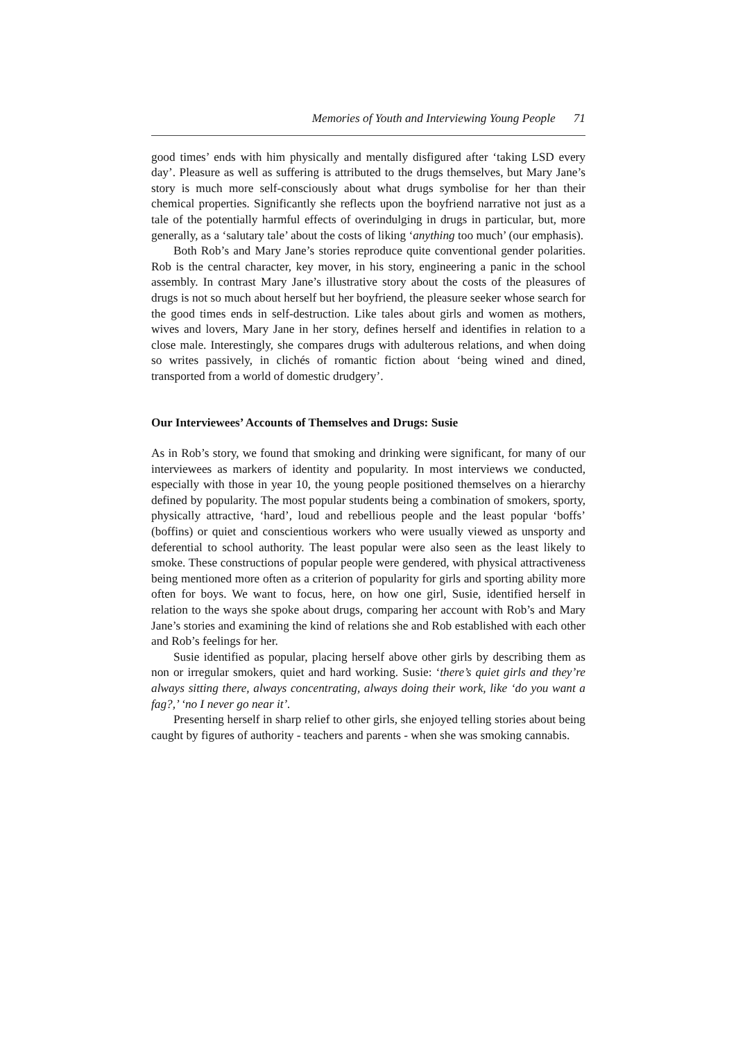Memories of Youth and Interviewing Young People 71
good times’ ends with him physically and mentally disfigured after ‘taking LSD every day’. Pleasure as well as suffering is attributed to the drugs themselves, but Mary Jane’s story is much more self-consciously about what drugs symbolise for her than their chemical properties. Significantly she reflects upon the boyfriend narrative not just as a tale of the potentially harmful effects of overindulging in drugs in particular, but, more generally, as a ‘salutary tale’ about the costs of liking ‘anything too much’ (our emphasis).
Both Rob’s and Mary Jane’s stories reproduce quite conventional gender polarities. Rob is the central character, key mover, in his story, engineering a panic in the school assembly. In contrast Mary Jane’s illustrative story about the costs of the pleasures of drugs is not so much about herself but her boyfriend, the pleasure seeker whose search for the good times ends in self-destruction. Like tales about girls and women as mothers, wives and lovers, Mary Jane in her story, defines herself and identifies in relation to a close male. Interestingly, she compares drugs with adulterous relations, and when doing so writes passively, in clichés of romantic fiction about ‘being wined and dined, transported from a world of domestic drudgery’.
Our Interviewees’ Accounts of Themselves and Drugs: Susie
As in Rob’s story, we found that smoking and drinking were significant, for many of our interviewees as markers of identity and popularity. In most interviews we conducted, especially with those in year 10, the young people positioned themselves on a hierarchy defined by popularity. The most popular students being a combination of smokers, sporty, physically attractive, ‘hard’, loud and rebellious people and the least popular ‘boffs’ (boffins) or quiet and conscientious workers who were usually viewed as unsporty and deferential to school authority. The least popular were also seen as the least likely to smoke. These constructions of popular people were gendered, with physical attractiveness being mentioned more often as a criterion of popularity for girls and sporting ability more often for boys. We want to focus, here, on how one girl, Susie, identified herself in relation to the ways she spoke about drugs, comparing her account with Rob’s and Mary Jane’s stories and examining the kind of relations she and Rob established with each other and Rob’s feelings for her.
Susie identified as popular, placing herself above other girls by describing them as non or irregular smokers, quiet and hard working. Susie: ‘there’s quiet girls and they’re always sitting there, always concentrating, always doing their work, like ‘do you want a fag?,’ ‘no I never go near it’.
Presenting herself in sharp relief to other girls, she enjoyed telling stories about being caught by figures of authority - teachers and parents - when she was smoking cannabis.